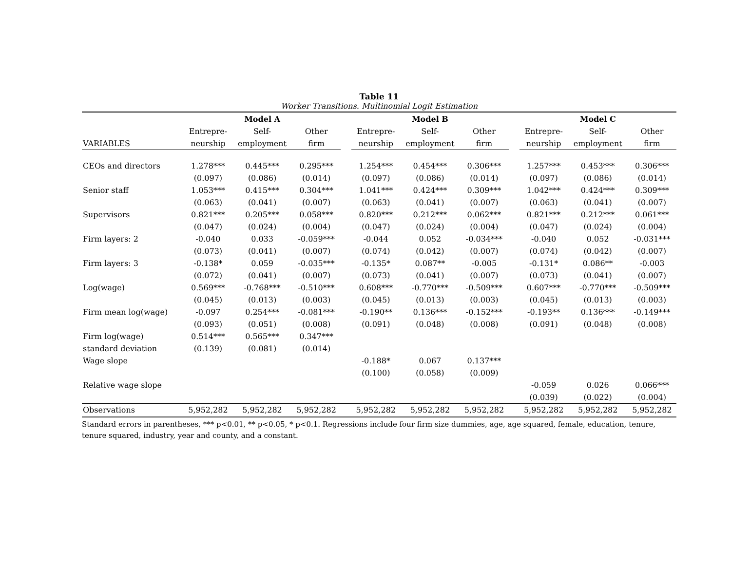Table 11
Worker Transitions. Multinomial Logit Estimation
| | Model A | | | | Model B | | | | Model C | | |
| --- | --- | --- | --- | --- | --- | --- | --- | --- | --- | --- | --- |
| | Entrepre- | Self- | Other | | Entrepre- | Self- | Other | | Entrepre- | Self- | Other |
| VARIABLES | neurship | employment | firm | | neurship | employment | firm | | neurship | employment | firm |
| CEOs and directors | 1.278*** | 0.445*** | 0.295*** | | 1.254*** | 0.454*** | 0.306*** | | 1.257*** | 0.453*** | 0.306*** |
| | (0.097) | (0.086) | (0.014) | | (0.097) | (0.086) | (0.014) | | (0.097) | (0.086) | (0.014) |
| Senior staff | 1.053*** | 0.415*** | 0.304*** | | 1.041*** | 0.424*** | 0.309*** | | 1.042*** | 0.424*** | 0.309*** |
| | (0.063) | (0.041) | (0.007) | | (0.063) | (0.041) | (0.007) | | (0.063) | (0.041) | (0.007) |
| Supervisors | 0.821*** | 0.205*** | 0.058*** | | 0.820*** | 0.212*** | 0.062*** | | 0.821*** | 0.212*** | 0.061*** |
| | (0.047) | (0.024) | (0.004) | | (0.047) | (0.024) | (0.004) | | (0.047) | (0.024) | (0.004) |
| Firm layers: 2 | -0.040 | 0.033 | -0.059*** | | -0.044 | 0.052 | -0.034*** | | -0.040 | 0.052 | -0.031*** |
| | (0.073) | (0.041) | (0.007) | | (0.074) | (0.042) | (0.007) | | (0.074) | (0.042) | (0.007) |
| Firm layers: 3 | -0.138* | 0.059 | -0.035*** | | -0.135* | 0.087** | -0.005 | | -0.131* | 0.086** | -0.003 |
| | (0.072) | (0.041) | (0.007) | | (0.073) | (0.041) | (0.007) | | (0.073) | (0.041) | (0.007) |
| Log(wage) | 0.569*** | -0.768*** | -0.510*** | | 0.608*** | -0.770*** | -0.509*** | | 0.607*** | -0.770*** | -0.509*** |
| | (0.045) | (0.013) | (0.003) | | (0.045) | (0.013) | (0.003) | | (0.045) | (0.013) | (0.003) |
| Firm mean log(wage) | -0.097 | 0.254*** | -0.081*** | | -0.190** | 0.136*** | -0.152*** | | -0.193** | 0.136*** | -0.149*** |
| | (0.093) | (0.051) | (0.008) | | (0.091) | (0.048) | (0.008) | | (0.091) | (0.048) | (0.008) |
| Firm log(wage) | 0.514*** | 0.565*** | 0.347*** | | | | | | | | |
| standard deviation | (0.139) | (0.081) | (0.014) | | | | | | | | |
| Wage slope | | | | | -0.188* | 0.067 | 0.137*** | | | | |
| | | | | | (0.100) | (0.058) | (0.009) | | | | |
| Relative wage slope | | | | | | | | | -0.059 | 0.026 | 0.066*** |
| | | | | | | | | | (0.039) | (0.022) | (0.004) |
| Observations | 5,952,282 | 5,952,282 | 5,952,282 | | 5,952,282 | 5,952,282 | 5,952,282 | | 5,952,282 | 5,952,282 | 5,952,282 |
Standard errors in parentheses, *** p<0.01, ** p<0.05, * p<0.1. Regressions include four firm size dummies, age, age squared, female, education, tenure, tenure squared, industry, year and county, and a constant.